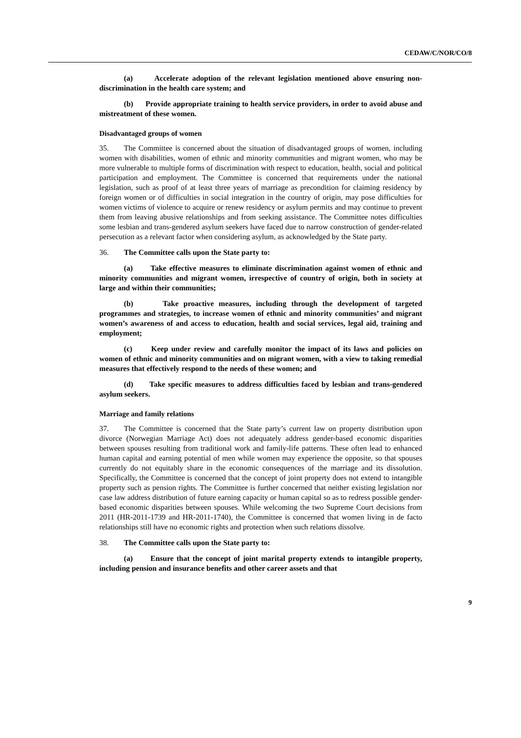CEDAW/C/NOR/CO/8
(a) Accelerate adoption of the relevant legislation mentioned above ensuring non-discrimination in the health care system; and
(b) Provide appropriate training to health service providers, in order to avoid abuse and mistreatment of these women.
Disadvantaged groups of women
35. The Committee is concerned about the situation of disadvantaged groups of women, including women with disabilities, women of ethnic and minority communities and migrant women, who may be more vulnerable to multiple forms of discrimination with respect to education, health, social and political participation and employment. The Committee is concerned that requirements under the national legislation, such as proof of at least three years of marriage as precondition for claiming residency by foreign women or of difficulties in social integration in the country of origin, may pose difficulties for women victims of violence to acquire or renew residency or asylum permits and may continue to prevent them from leaving abusive relationships and from seeking assistance. The Committee notes difficulties some lesbian and trans-gendered asylum seekers have faced due to narrow construction of gender-related persecution as a relevant factor when considering asylum, as acknowledged by the State party.
36. The Committee calls upon the State party to:
(a) Take effective measures to eliminate discrimination against women of ethnic and minority communities and migrant women, irrespective of country of origin, both in society at large and within their communities;
(b) Take proactive measures, including through the development of targeted programmes and strategies, to increase women of ethnic and minority communities’ and migrant women’s awareness of and access to education, health and social services, legal aid, training and employment;
(c) Keep under review and carefully monitor the impact of its laws and policies on women of ethnic and minority communities and on migrant women, with a view to taking remedial measures that effectively respond to the needs of these women; and
(d) Take specific measures to address difficulties faced by lesbian and trans-gendered asylum seekers.
Marriage and family relations
37. The Committee is concerned that the State party’s current law on property distribution upon divorce (Norwegian Marriage Act) does not adequately address gender-based economic disparities between spouses resulting from traditional work and family-life patterns. These often lead to enhanced human capital and earning potential of men while women may experience the opposite, so that spouses currently do not equitably share in the economic consequences of the marriage and its dissolution. Specifically, the Committee is concerned that the concept of joint property does not extend to intangible property such as pension rights. The Committee is further concerned that neither existing legislation nor case law address distribution of future earning capacity or human capital so as to redress possible gender-based economic disparities between spouses. While welcoming the two Supreme Court decisions from 2011 (HR-2011-1739 and HR-2011-1740), the Committee is concerned that women living in de facto relationships still have no economic rights and protection when such relations dissolve.
38. The Committee calls upon the State party to:
(a) Ensure that the concept of joint marital property extends to intangible property, including pension and insurance benefits and other career assets and that
9